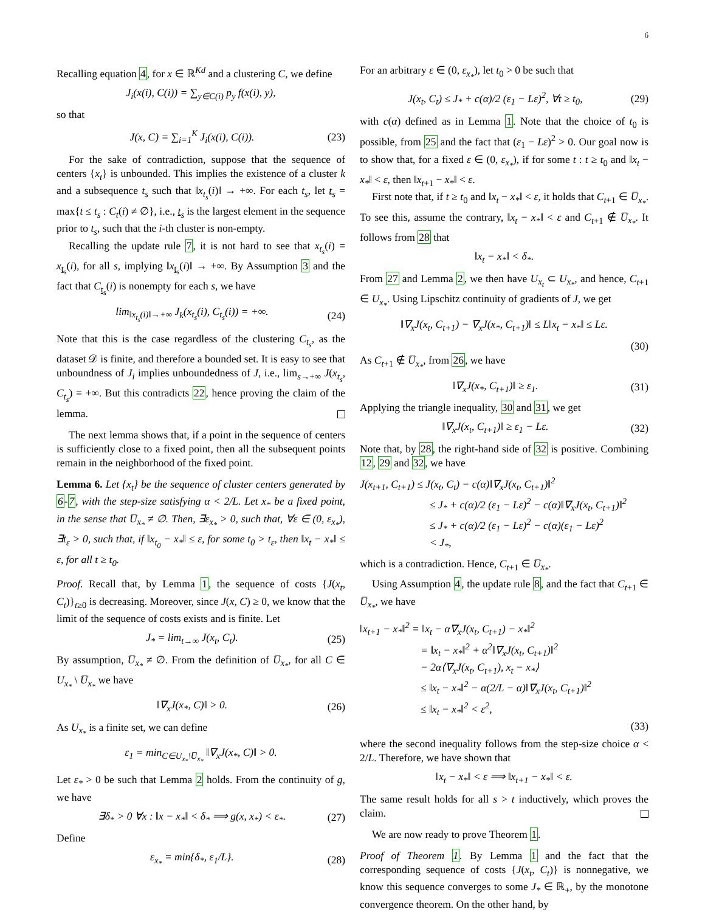6
Recalling equation 4, for x ∈ ℝ<sup>Kd</sup> and a clustering C, we define
J<sub>i</sub>(x(i), C(i)) = ∑<sub>y∈C(i)</sub> p<sub>y</sub> f(x(i), y),
so that
J(x, C) = ∑<sub>i=1</sub><sup>K</sup> J<sub>i</sub>(x(i), C(i)). (23)
For the sake of contradiction, suppose that the sequence of centers {x<sub>t</sub>} is unbounded. This implies the existence of a cluster k and a subsequence t<sub>s</sub> such that ‖x<sub>t<sub>s</sub></sub>(i)‖ → +∞. For each t<sub>s</sub>, let t<sub>s</sub> = max{t ≤ t<sub>s</sub> : C<sub>t</sub>(i) ≠ ∅}, i.e., t<sub>s</sub> is the largest element in the sequence prior to t<sub>s</sub>, such that the i-th cluster is non-empty.
Recalling the update rule 7, it is not hard to see that x<sub>t<sub>s</sub></sub>(i) = x<sub>t<sub>s</sub></sub>(i), for all s, implying ‖x<sub>t<sub>s</sub></sub>(i)‖ → +∞. By Assumption 3 and the fact that C<sub>t<sub>s</sub></sub>(i) is nonempty for each s, we have
lim<sub>‖x<sub>t<sub>s</sub></sub>(i)‖→+∞</sub> J<sub>k</sub>(x<sub>t<sub>s</sub></sub>(i), C<sub>t<sub>s</sub></sub>(i)) = +∞. (24)
Note that this is the case regardless of the clustering C<sub>t<sub>s</sub></sub>, as the dataset 𝒟 is finite, and therefore a bounded set. It is easy to see that unboundness of J<sub>i</sub> implies unboundedness of J, i.e., lim<sub>s→+∞</sub> J(x<sub>t<sub>s</sub></sub>, C<sub>t<sub>s</sub></sub>) = +∞. But this contradicts 22, hence proving the claim of the lemma.
The next lemma shows that, if a point in the sequence of centers is sufficiently close to a fixed point, then all the subsequent points remain in the neighborhood of the fixed point.
Lemma 6. Let {x<sub>t</sub>} be the sequence of cluster centers generated by 6-7, with the step-size satisfying α < 2/L. Let x<sub>*</sub> be a fixed point, in the sense that U̅<sub>x<sub>*</sub></sub> ≠ ∅. Then, ∃ε<sub>x<sub>*</sub></sub> > 0, such that, ∀ε ∈ (0, ε<sub>x<sub>*</sub></sub>), ∃t<sub>ε</sub> > 0, such that, if ‖x<sub>t<sub>0</sub></sub> − x<sub>*</sub>‖ ≤ ε, for some t<sub>0</sub> > t<sub>ε</sub>, then ‖x<sub>t</sub> − x<sub>*</sub>‖ ≤ ε, for all t ≥ t<sub>0</sub>.
Proof. Recall that, by Lemma 1, the sequence of costs {J(x<sub>t</sub>, C<sub>t</sub>)}<sub>t≥0</sub> is decreasing. Moreover, since J(x, C) ≥ 0, we know that the limit of the sequence of costs exists and is finite. Let
J<sub>*</sub> = lim<sub>t→∞</sub> J(x<sub>t</sub>, C<sub>t</sub>). (25)
By assumption, U̅<sub>x<sub>*</sub></sub> ≠ ∅. From the definition of U̅<sub>x<sub>*</sub></sub>, for all C ∈ U<sub>x<sub>*</sub></sub> \ U̅<sub>x<sub>*</sub></sub> we have
‖∇<sub>x</sub>J(x<sub>*</sub>, C)‖ > 0. (26)
As U<sub>x<sub>*</sub></sub> is a finite set, we can define
ε<sub>1</sub> = min<sub>C∈U<sub>x<sub>*</sub></sub>\U̅<sub>x<sub>*</sub></sub></sub> ‖∇<sub>x</sub>J(x<sub>*</sub>, C)‖ > 0.
Let ε<sub>*</sub> > 0 be such that Lemma 2 holds. From the continuity of g, we have
∃δ<sub>*</sub> > 0 ∀x : ‖x − x<sub>*</sub>‖ < δ<sub>*</sub> ⟹ g(x, x<sub>*</sub>) < ε<sub>*</sub>. (27)
Define
ε<sub>x<sub>*</sub></sub> = min{δ<sub>*</sub>, ε<sub>1</sub>/L}. (28)
For an arbitrary ε ∈ (0, ε<sub>x<sub>*</sub></sub>), let t<sub>0</sub> > 0 be such that
J(x<sub>t</sub>, C<sub>t</sub>) ≤ J<sub>*</sub> + c(α)/2 (ε<sub>1</sub> − Lε)<sup>2</sup>, ∀t ≥ t<sub>0</sub>, (29)
with c(α) defined as in Lemma 1. Note that the choice of t<sub>0</sub> is possible, from 25 and the fact that (ε<sub>1</sub> − Lε)<sup>2</sup> > 0. Our goal now is to show that, for a fixed ε ∈ (0, ε<sub>x<sub>*</sub></sub>), if for some t : t ≥ t<sub>0</sub> and ‖x<sub>t</sub> − x<sub>*</sub>‖ < ε, then ‖x<sub>t+1</sub> − x<sub>*</sub>‖ < ε.
First note that, if t ≥ t<sub>0</sub> and ‖x<sub>t</sub> − x<sub>*</sub>‖ < ε, it holds that C<sub>t+1</sub> ∈ U̅<sub>x<sub>*</sub></sub>. To see this, assume the contrary, ‖x<sub>t</sub> − x<sub>*</sub>‖ < ε and C<sub>t+1</sub> ∉ U̅<sub>x<sub>*</sub></sub>. It follows from 28 that
‖x<sub>t</sub> − x<sub>*</sub>‖ < δ<sub>*</sub>.
From 27 and Lemma 2, we then have U<sub>x<sub>t</sub></sub> ⊂ U<sub>x<sub>*</sub></sub>, and hence, C<sub>t+1</sub> ∈ U<sub>x<sub>*</sub></sub>. Using Lipschitz continuity of gradients of J, we get
‖∇<sub>x</sub>J(x<sub>t</sub>, C<sub>t+1</sub>) − ∇<sub>x</sub>J(x<sub>*</sub>, C<sub>t+1</sub>)‖ ≤ L‖x<sub>t</sub> − x<sub>*</sub>‖ ≤ Lε.
(30)
As C<sub>t+1</sub> ∉ U̅<sub>x<sub>*</sub></sub>, from 26, we have
‖∇<sub>x</sub>J(x<sub>*</sub>, C<sub>t+1</sub>)‖ ≥ ε<sub>1</sub>. (31)
Applying the triangle inequality, 30 and 31, we get
‖∇<sub>x</sub>J(x<sub>t</sub>, C<sub>t+1</sub>)‖ ≥ ε<sub>1</sub> − Lε. (32)
Note that, by 28, the right-hand side of 32 is positive. Combining 12, 29 and 32, we have
J(x<sub>t+1</sub>, C<sub>t+1</sub>) ≤ J(x<sub>t</sub>, C<sub>t</sub>) − c(α)‖∇<sub>x</sub>J(x<sub>t</sub>, C<sub>t+1</sub>)‖<sup>2</sup>
≤ J<sub>*</sub> + c(α)/2 (ε<sub>1</sub> − Lε)<sup>2</sup> − c(α)‖∇<sub>x</sub>J(x<sub>t</sub>, C<sub>t+1</sub>)‖<sup>2</sup>
≤ J<sub>*</sub> + c(α)/2 (ε<sub>1</sub> − Lε)<sup>2</sup> − c(α)(ε<sub>1</sub> − Lε)<sup>2</sup>
< J<sub>*</sub>,
which is a contradiction. Hence, C<sub>t+1</sub> ∈ U̅<sub>x<sub>*</sub></sub>.
Using Assumption 4, the update rule 8, and the fact that C<sub>t+1</sub> ∈ U̅<sub>x<sub>*</sub></sub>, we have
‖x<sub>t+1</sub> − x<sub>*</sub>‖<sup>2</sup> = ‖x<sub>t</sub> − α∇<sub>x</sub>J(x<sub>t</sub>, C<sub>t+1</sub>) − x<sub>*</sub>‖<sup>2</sup>
= ‖x<sub>t</sub> − x<sub>*</sub>‖<sup>2</sup> + α<sup>2</sup>‖∇<sub>x</sub>J(x<sub>t</sub>, C<sub>t+1</sub>)‖<sup>2</sup>
− 2α⟨∇<sub>x</sub>J(x<sub>t</sub>, C<sub>t+1</sub>), x<sub>t</sub> − x<sub>*</sub>⟩
≤ ‖x<sub>t</sub> − x<sub>*</sub>‖<sup>2</sup> − α(2/L − α)‖∇<sub>x</sub>J(x<sub>t</sub>, C<sub>t+1</sub>)‖<sup>2</sup>
≤ ‖x<sub>t</sub> − x<sub>*</sub>‖<sup>2</sup> < ε<sup>2</sup>,
(33)
where the second inequality follows from the step-size choice α < 2/L. Therefore, we have shown that
‖x<sub>t</sub> − x<sub>*</sub>‖ < ε ⟹ ‖x<sub>t+1</sub> − x<sub>*</sub>‖ < ε.
The same result holds for all s > t inductively, which proves the claim.
We are now ready to prove Theorem 1.
Proof of Theorem 1. By Lemma 1 and the fact that the corresponding sequence of costs {J(x<sub>t</sub>, C<sub>t</sub>)} is nonnegative, we know this sequence converges to some J<sub>*</sub> ∈ ℝ<sub>+</sub>, by the monotone convergence theorem. On the other hand, by